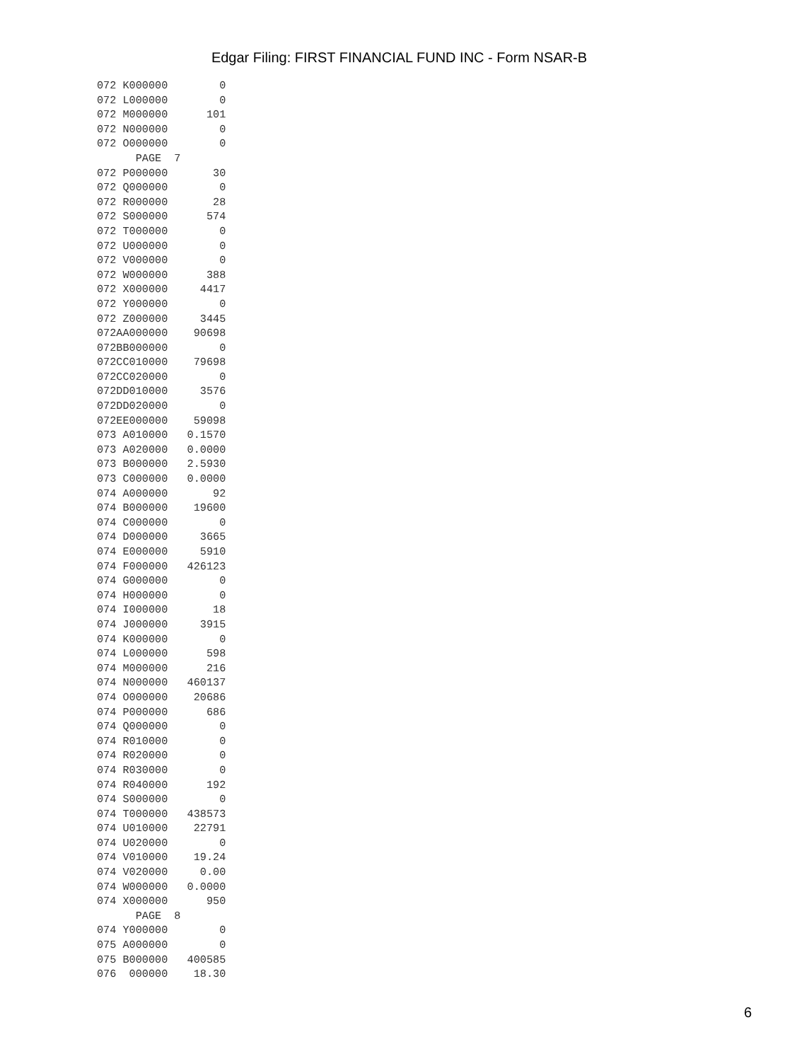Edgar Filing: FIRST FINANCIAL FUND INC - Form NSAR-B
072 K000000        0
072 L000000        0
072 M000000      101
072 N000000        0
072 O000000        0
      PAGE  7
072 P000000       30
072 Q000000        0
072 R000000       28
072 S000000      574
072 T000000        0
072 U000000        0
072 V000000        0
072 W000000      388
072 X000000     4417
072 Y000000        0
072 Z000000     3445
072AA000000    90698
072BB000000        0
072CC010000    79698
072CC020000        0
072DD010000     3576
072DD020000        0
072EE000000    59098
073 A010000   0.1570
073 A020000   0.0000
073 B000000   2.5930
073 C000000   0.0000
074 A000000       92
074 B000000    19600
074 C000000        0
074 D000000     3665
074 E000000     5910
074 F000000   426123
074 G000000        0
074 H000000        0
074 I000000       18
074 J000000     3915
074 K000000        0
074 L000000      598
074 M000000      216
074 N000000   460137
074 O000000    20686
074 P000000      686
074 Q000000        0
074 R010000        0
074 R020000        0
074 R030000        0
074 R040000      192
074 S000000        0
074 T000000   438573
074 U010000    22791
074 U020000        0
074 V010000    19.24
074 V020000     0.00
074 W000000   0.0000
074 X000000      950
      PAGE  8
074 Y000000        0
075 A000000        0
075 B000000   400585
076  000000    18.30
6